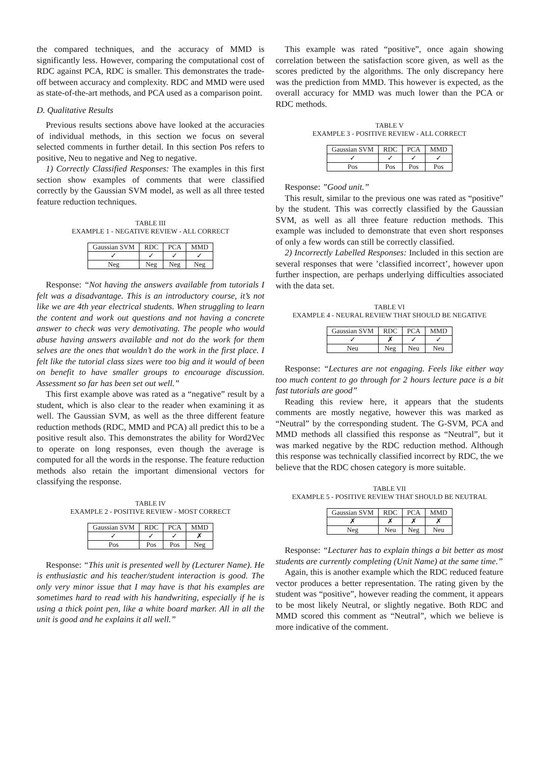the compared techniques, and the accuracy of MMD is significantly less. However, comparing the computational cost of RDC against PCA, RDC is smaller. This demonstrates the trade-off between accuracy and complexity. RDC and MMD were used as state-of-the-art methods, and PCA used as a comparison point.
D. Qualitative Results
Previous results sections above have looked at the accuracies of individual methods, in this section we focus on several selected comments in further detail. In this section Pos refers to positive, Neu to negative and Neg to negative.
1) Correctly Classified Responses: The examples in this first section show examples of comments that were classified correctly by the Gaussian SVM model, as well as all three tested feature reduction techniques.
TABLE III
EXAMPLE 1 - NEGATIVE REVIEW - ALL CORRECT
| Gaussian SVM | RDC | PCA | MMD |
| ✓ | ✓ | ✓ | ✓ |
| Neg | Neg | Neg | Neg |
Response: “Not having the answers available from tutorials I felt was a disadvantage. This is an introductory course, it’s not like we are 4th year electrical students. When struggling to learn the content and work out questions and not having a concrete answer to check was very demotivating. The people who would abuse having answers available and not do the work for them selves are the ones that wouldn’t do the work in the first place. I felt like the tutorial class sizes were too big and it would of been on benefit to have smaller groups to encourage discussion. Assessment so far has been set out well.”
This first example above was rated as a “negative” result by a student, which is also clear to the reader when examining it as well. The Gaussian SVM, as well as the three different feature reduction methods (RDC, MMD and PCA) all predict this to be a positive result also. This demonstrates the ability for Word2Vec to operate on long responses, even though the average is computed for all the words in the response. The feature reduction methods also retain the important dimensional vectors for classifying the response.
TABLE IV
EXAMPLE 2 - POSITIVE REVIEW - MOST CORRECT
| Gaussian SVM | RDC | PCA | MMD |
| ✓ | ✓ | ✓ | ✗ |
| Pos | Pos | Pos | Neg |
Response: “This unit is presented well by (Lecturer Name). He is enthusiastic and his teacher/student interaction is good. The only very minor issue that I may have is that his examples are sometimes hard to read with his handwriting, especially if he is using a thick point pen, like a white board marker. All in all the unit is good and he explains it all well.”
This example was rated “positive”, once again showing correlation between the satisfaction score given, as well as the scores predicted by the algorithms. The only discrepancy here was the prediction from MMD. This however is expected, as the overall accuracy for MMD was much lower than the PCA or RDC methods.
TABLE V
EXAMPLE 3 - POSITIVE REVIEW - ALL CORRECT
| Gaussian SVM | RDC | PCA | MMD |
| ✓ | ✓ | ✓ | ✓ |
| Pos | Pos | Pos | Pos |
Response: ”Good unit.”
This result, similar to the previous one was rated as “positive” by the student. This was correctly classified by the Gaussian SVM, as well as all three feature reduction methods. This example was included to demonstrate that even short responses of only a few words can still be correctly classified.
2) Incorrectly Labelled Responses: Included in this section are several responses that were ’classified incorrect’, however upon further inspection, are perhaps underlying difficulties associated with the data set.
TABLE VI
EXAMPLE 4 - NEURAL REVIEW THAT SHOULD BE NEGATIVE
| Gaussian SVM | RDC | PCA | MMD |
| ✓ | ✗ | ✓ | ✓ |
| Neu | Neg | Neu | Neu |
Response: “Lectures are not engaging. Feels like either way too much content to go through for 2 hours lecture pace is a bit fast tutorials are good”
Reading this review here, it appears that the students comments are mostly negative, however this was marked as “Neutral” by the corresponding student. The G-SVM, PCA and MMD methods all classified this response as “Neutral”, but it was marked negative by the RDC reduction method. Although this response was technically classified incorrect by RDC, the we believe that the RDC chosen category is more suitable.
TABLE VII
EXAMPLE 5 - POSITIVE REVIEW THAT SHOULD BE NEUTRAL
| Gaussian SVM | RDC | PCA | MMD |
| ✗ | ✗ | ✗ | ✗ |
| Neg | Neu | Neg | Neu |
Response: “Lecturer has to explain things a bit better as most students are currently completing (Unit Name) at the same time.”
Again, this is another example which the RDC reduced feature vector produces a better representation. The rating given by the student was “positive”, however reading the comment, it appears to be most likely Neutral, or slightly negative. Both RDC and MMD scored this comment as “Neutral”, which we believe is more indicative of the comment.